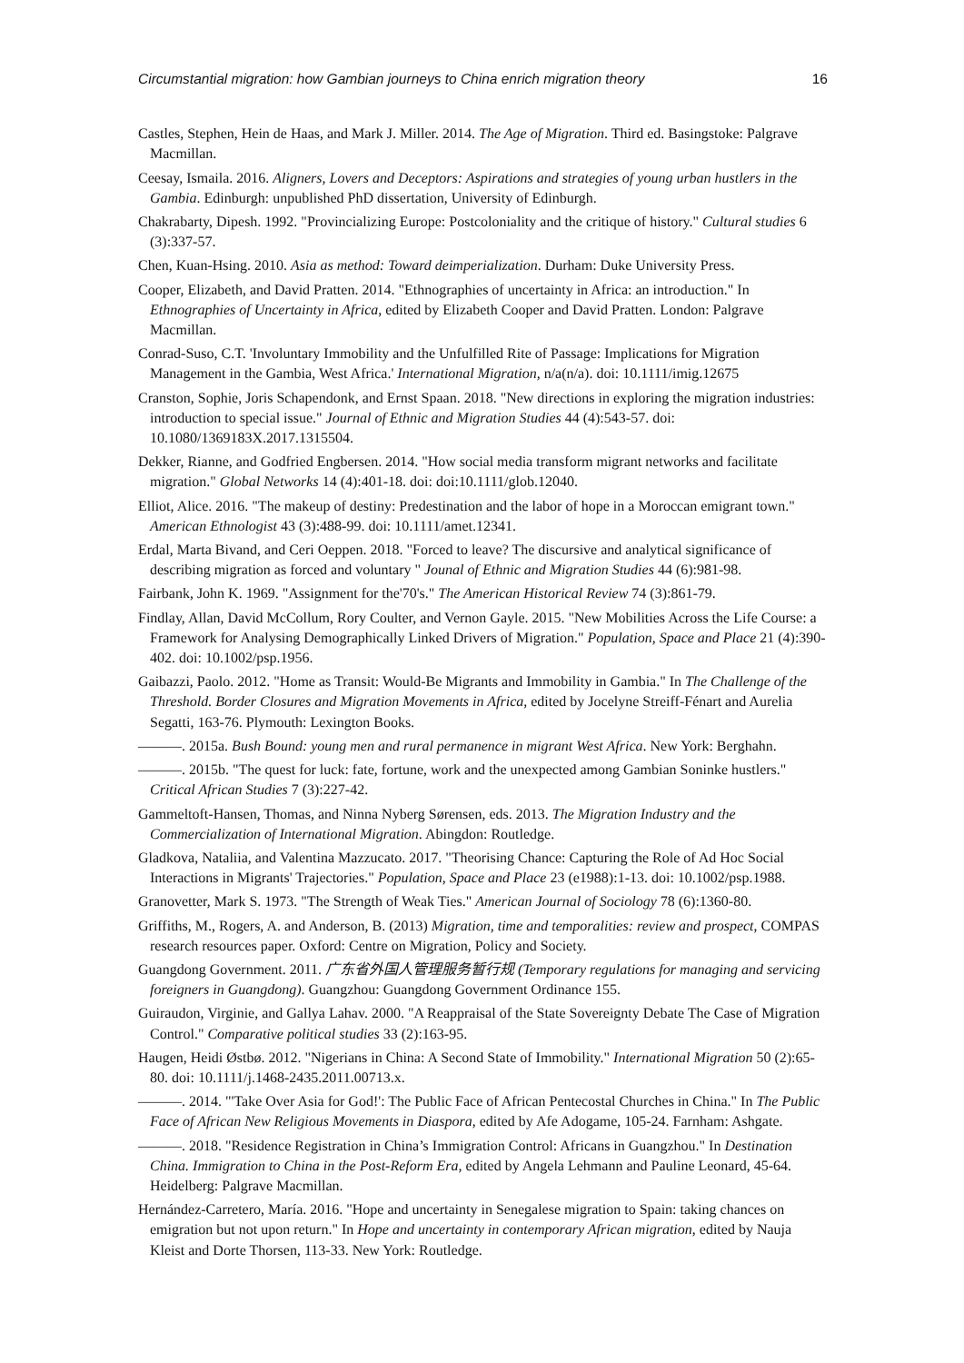Circumstantial migration: how Gambian journeys to China enrich migration theory 16
Castles, Stephen, Hein de Haas, and Mark J. Miller. 2014. The Age of Migration. Third ed. Basingstoke: Palgrave Macmillan.
Ceesay, Ismaila. 2016. Aligners, Lovers and Deceptors: Aspirations and strategies of young urban hustlers in the Gambia. Edinburgh: unpublished PhD dissertation, University of Edinburgh.
Chakrabarty, Dipesh. 1992. "Provincializing Europe: Postcoloniality and the critique of history." Cultural studies 6 (3):337-57.
Chen, Kuan-Hsing. 2010. Asia as method: Toward deimperialization. Durham: Duke University Press.
Cooper, Elizabeth, and David Pratten. 2014. "Ethnographies of uncertainty in Africa: an introduction." In Ethnographies of Uncertainty in Africa, edited by Elizabeth Cooper and David Pratten. London: Palgrave Macmillan.
Conrad-Suso, C.T. 'Involuntary Immobility and the Unfulfilled Rite of Passage: Implications for Migration Management in the Gambia, West Africa.' International Migration, n/a(n/a). doi: 10.1111/imig.12675
Cranston, Sophie, Joris Schapendonk, and Ernst Spaan. 2018. "New directions in exploring the migration industries: introduction to special issue." Journal of Ethnic and Migration Studies 44 (4):543-57. doi: 10.1080/1369183X.2017.1315504.
Dekker, Rianne, and Godfried Engbersen. 2014. "How social media transform migrant networks and facilitate migration." Global Networks 14 (4):401-18. doi: doi:10.1111/glob.12040.
Elliot, Alice. 2016. "The makeup of destiny: Predestination and the labor of hope in a Moroccan emigrant town." American Ethnologist 43 (3):488-99. doi: 10.1111/amet.12341.
Erdal, Marta Bivand, and Ceri Oeppen. 2018. "Forced to leave? The discursive and analytical significance of describing migration as forced and voluntary " Jounal of Ethnic and Migration Studies 44 (6):981-98.
Fairbank, John K. 1969. "Assignment for the'70's." The American Historical Review 74 (3):861-79.
Findlay, Allan, David McCollum, Rory Coulter, and Vernon Gayle. 2015. "New Mobilities Across the Life Course: a Framework for Analysing Demographically Linked Drivers of Migration." Population, Space and Place 21 (4):390-402. doi: 10.1002/psp.1956.
Gaibazzi, Paolo. 2012. "Home as Transit: Would-Be Migrants and Immobility in Gambia." In The Challenge of the Threshold. Border Closures and Migration Movements in Africa, edited by Jocelyne Streiff-Fénart and Aurelia Segatti, 163-76. Plymouth: Lexington Books.
———. 2015a. Bush Bound: young men and rural permanence in migrant West Africa. New York: Berghahn.
———. 2015b. "The quest for luck: fate, fortune, work and the unexpected among Gambian Soninke hustlers." Critical African Studies 7 (3):227-42.
Gammeltoft-Hansen, Thomas, and Ninna Nyberg Sørensen, eds. 2013. The Migration Industry and the Commercialization of International Migration. Abingdon: Routledge.
Gladkova, Nataliia, and Valentina Mazzucato. 2017. "Theorising Chance: Capturing the Role of Ad Hoc Social Interactions in Migrants' Trajectories." Population, Space and Place 23 (e1988):1-13. doi: 10.1002/psp.1988.
Granovetter, Mark S. 1973. "The Strength of Weak Ties." American Journal of Sociology 78 (6):1360-80.
Griffiths, M., Rogers, A. and Anderson, B. (2013) Migration, time and temporalities: review and prospect, COMPAS research resources paper. Oxford: Centre on Migration, Policy and Society.
Guangdong Government. 2011. 广东省外国人管理服务暂行规 (Temporary regulations for managing and servicing foreigners in Guangdong). Guangzhou: Guangdong Government Ordinance 155.
Guiraudon, Virginie, and Gallya Lahav. 2000. "A Reappraisal of the State Sovereignty Debate The Case of Migration Control." Comparative political studies 33 (2):163-95.
Haugen, Heidi Østbø. 2012. "Nigerians in China: A Second State of Immobility." International Migration 50 (2):65-80. doi: 10.1111/j.1468-2435.2011.00713.x.
———. 2014. "'Take Over Asia for God!': The Public Face of African Pentecostal Churches in China." In The Public Face of African New Religious Movements in Diaspora, edited by Afe Adogame, 105-24. Farnham: Ashgate.
———. 2018. "Residence Registration in China’s Immigration Control: Africans in Guangzhou." In Destination China. Immigration to China in the Post-Reform Era, edited by Angela Lehmann and Pauline Leonard, 45-64. Heidelberg: Palgrave Macmillan.
Hernández-Carretero, María. 2016. "Hope and uncertainty in Senegalese migration to Spain: taking chances on emigration but not upon return." In Hope and uncertainty in contemporary African migration, edited by Nauja Kleist and Dorte Thorsen, 113-33. New York: Routledge.